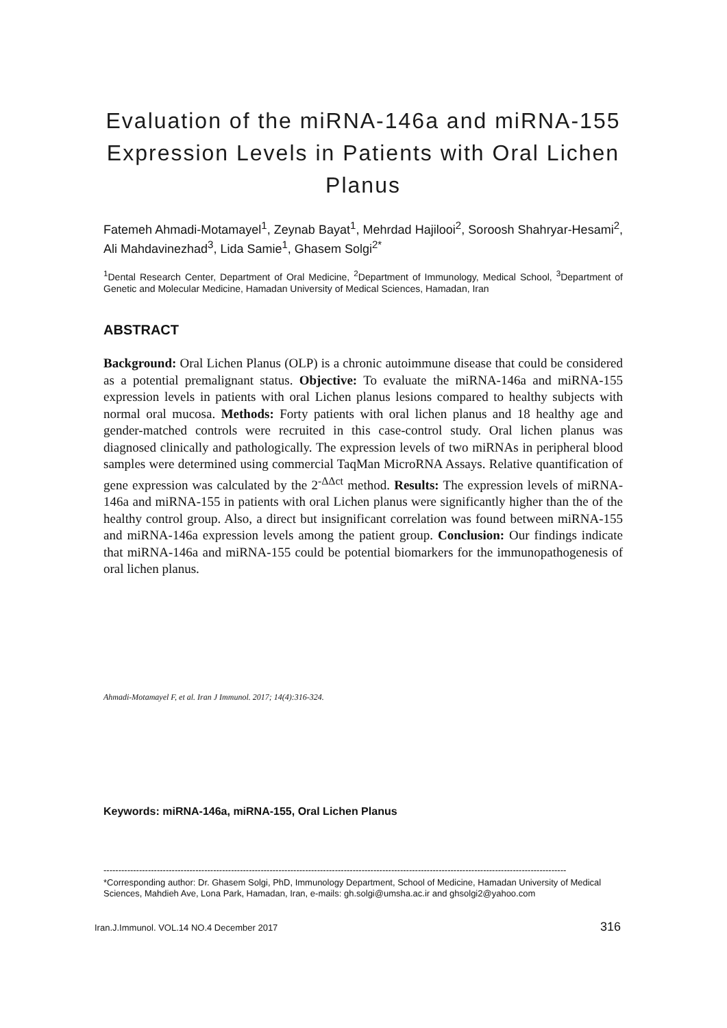Evaluation of the miRNA-146a and miRNA-155 Expression Levels in Patients with Oral Lichen Planus
Fatemeh Ahmadi-Motamayel<sup>1</sup>, Zeynab Bayat<sup>1</sup>, Mehrdad Hajilooi<sup>2</sup>, Soroosh Shahryar-Hesami<sup>2</sup>, Ali Mahdavinezhad<sup>3</sup>, Lida Samie<sup>1</sup>, Ghasem Solgi<sup>2*</sup>
<sup>1</sup> Dental Research Center, Department of Oral Medicine, <sup>2</sup>Department of Immunology, Medical School, <sup>3</sup>Department of Genetic and Molecular Medicine, Hamadan University of Medical Sciences, Hamadan, Iran
ABSTRACT
Background: Oral Lichen Planus (OLP) is a chronic autoimmune disease that could be considered as a potential premalignant status. Objective: To evaluate the miRNA-146a and miRNA-155 expression levels in patients with oral Lichen planus lesions compared to healthy subjects with normal oral mucosa. Methods: Forty patients with oral lichen planus and 18 healthy age and gender-matched controls were recruited in this case-control study. Oral lichen planus was diagnosed clinically and pathologically. The expression levels of two miRNAs in peripheral blood samples were determined using commercial TaqMan MicroRNA Assays. Relative quantification of gene expression was calculated by the 2<sup>-ΔΔct</sup> method. Results: The expression levels of miRNA-146a and miRNA-155 in patients with oral Lichen planus were significantly higher than the of the healthy control group. Also, a direct but insignificant correlation was found between miRNA-155 and miRNA-146a expression levels among the patient group. Conclusion: Our findings indicate that miRNA-146a and miRNA-155 could be potential biomarkers for the immunopathogenesis of oral lichen planus.
Ahmadi-Motamayel F, et al. Iran J Immunol. 2017; 14(4):316-324.
Keywords: miRNA-146a, miRNA-155, Oral Lichen Planus
------------------------------------------------------------------------------------------------------------------------------------------------------------
*Corresponding author: Dr. Ghasem Solgi, PhD, Immunology Department, School of Medicine, Hamadan University of Medical Sciences, Mahdieh Ave, Lona Park, Hamadan, Iran, e-mails: gh.solgi@umsha.ac.ir and ghsolgi2@yahoo.com
Iran.J.Immunol. VOL.14 NO.4 December 2017 316